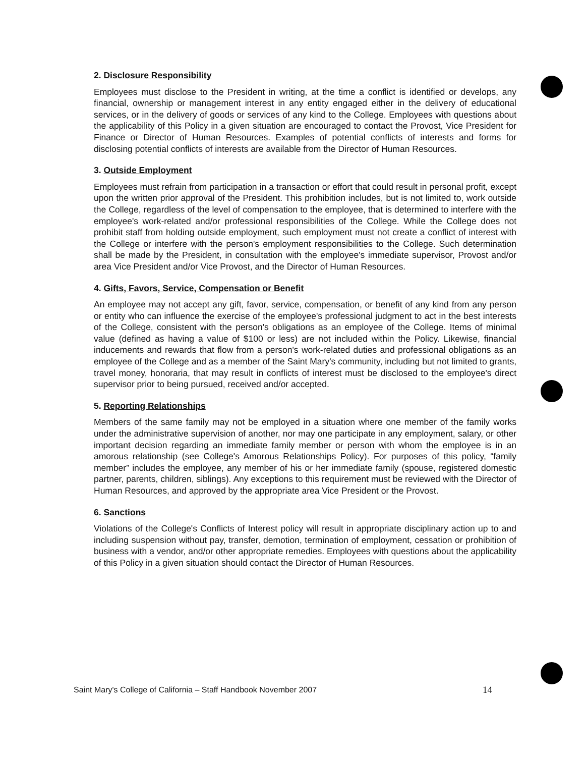2. Disclosure Responsibility
Employees must disclose to the President in writing, at the time a conflict is identified or develops, any financial, ownership or management interest in any entity engaged either in the delivery of educational services, or in the delivery of goods or services of any kind to the College. Employees with questions about the applicability of this Policy in a given situation are encouraged to contact the Provost, Vice President for Finance or Director of Human Resources. Examples of potential conflicts of interests and forms for disclosing potential conflicts of interests are available from the Director of Human Resources.
3. Outside Employment
Employees must refrain from participation in a transaction or effort that could result in personal profit, except upon the written prior approval of the President. This prohibition includes, but is not limited to, work outside the College, regardless of the level of compensation to the employee, that is determined to interfere with the employee's work-related and/or professional responsibilities of the College. While the College does not prohibit staff from holding outside employment, such employment must not create a conflict of interest with the College or interfere with the person's employment responsibilities to the College. Such determination shall be made by the President, in consultation with the employee's immediate supervisor, Provost and/or area Vice President and/or Vice Provost, and the Director of Human Resources.
4. Gifts, Favors, Service, Compensation or Benefit
An employee may not accept any gift, favor, service, compensation, or benefit of any kind from any person or entity who can influence the exercise of the employee's professional judgment to act in the best interests of the College, consistent with the person's obligations as an employee of the College. Items of minimal value (defined as having a value of $100 or less) are not included within the Policy. Likewise, financial inducements and rewards that flow from a person's work-related duties and professional obligations as an employee of the College and as a member of the Saint Mary's community, including but not limited to grants, travel money, honoraria, that may result in conflicts of interest must be disclosed to the employee's direct supervisor prior to being pursued, received and/or accepted.
5. Reporting Relationships
Members of the same family may not be employed in a situation where one member of the family works under the administrative supervision of another, nor may one participate in any employment, salary, or other important decision regarding an immediate family member or person with whom the employee is in an amorous relationship (see College's Amorous Relationships Policy). For purposes of this policy, “family member” includes the employee, any member of his or her immediate family (spouse, registered domestic partner, parents, children, siblings). Any exceptions to this requirement must be reviewed with the Director of Human Resources, and approved by the appropriate area Vice President or the Provost.
6. Sanctions
Violations of the College's Conflicts of Interest policy will result in appropriate disciplinary action up to and including suspension without pay, transfer, demotion, termination of employment, cessation or prohibition of business with a vendor, and/or other appropriate remedies. Employees with questions about the applicability of this Policy in a given situation should contact the Director of Human Resources.
Saint Mary's College of California – Staff Handbook November 2007 14